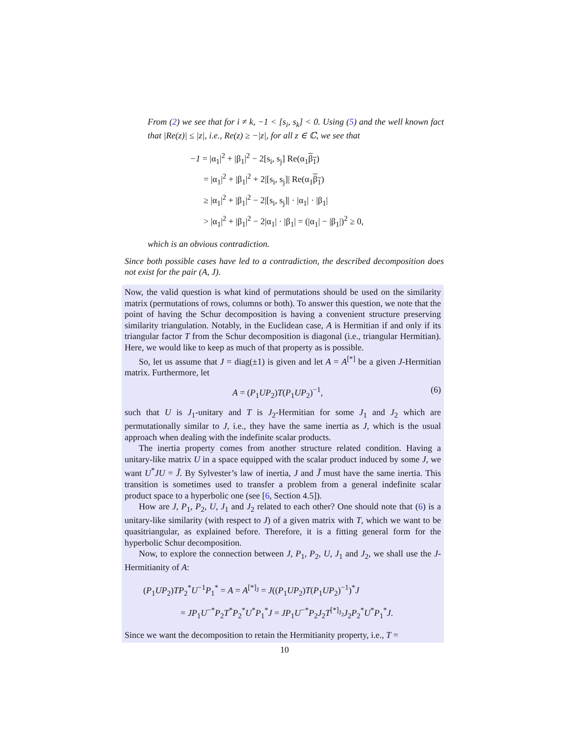From (2) we see that for i ≠ k, −1 < [s<sub>i</sub>, s<sub>k</sub>] < 0. Using (5) and the well known fact that |Re(z)| ≤ |z|, i.e., Re(z) ≥ −|z|, for all z ∈ ℂ, we see that
−1 = |α<sub>1</sub>|<sup>2</sup> + |β<sub>1</sub>|<sup>2</sup> − 2[s<sub>i</sub>, s<sub>j</sub>] Re(α<sub>1</sub>β<sub>1</sub>)
= |α<sub>1</sub>|<sup>2</sup> + |β<sub>1</sub>|<sup>2</sup> + 2|[s<sub>i</sub>, s<sub>j</sub>]| Re(α<sub>1</sub>β<sub>1</sub>)
≥ |α<sub>1</sub>|<sup>2</sup> + |β<sub>1</sub>|<sup>2</sup> − 2|[s<sub>i</sub>, s<sub>j</sub>]| · |α<sub>1</sub>| · |β<sub>1</sub>|
> |α<sub>1</sub>|<sup>2</sup> + |β<sub>1</sub>|<sup>2</sup> − 2|α<sub>1</sub>| · |β<sub>1</sub>| = (|α<sub>1</sub>| − |β<sub>1</sub>|)<sup>2</sup> ≥ 0,
which is an obvious contradiction.
Since both possible cases have led to a contradiction, the described decomposition does not exist for the pair (A, J).
Now, the valid question is what kind of permutations should be used on the similarity matrix (permutations of rows, columns or both). To answer this question, we note that the point of having the Schur decomposition is having a convenient structure preserving similarity triangulation. Notably, in the Euclidean case, A is Hermitian if and only if its triangular factor T from the Schur decomposition is diagonal (i.e., triangular Hermitian). Here, we would like to keep as much of that property as is possible.
So, let us assume that J = diag(±1) is given and let A = A<sup>[*]</sup> be a given J-Hermitian matrix. Furthermore, let
A = (P<sub>1</sub>UP<sub>2</sub>)T(P<sub>1</sub>UP<sub>2</sub>)<sup>−1</sup>, (6)
such that U is J<sub>1</sub>-unitary and T is J<sub>2</sub>-Hermitian for some J<sub>1</sub> and J<sub>2</sub> which are permutationally similar to J, i.e., they have the same inertia as J, which is the usual approach when dealing with the indefinite scalar products.
The inertia property comes from another structure related condition. Having a unitary-like matrix U in a space equipped with the scalar product induced by some J, we want U<sup>*</sup>JU = J̃. By Sylvester’s law of inertia, J and J̃ must have the same inertia. This transition is sometimes used to transfer a problem from a general indefinite scalar product space to a hyperbolic one (see [6, Section 4.5]).
How are J, P<sub>1</sub>, P<sub>2</sub>, U, J<sub>1</sub> and J<sub>2</sub> related to each other? One should note that (6) is a unitary-like similarity (with respect to J) of a given matrix with T, which we want to be quasitriangular, as explained before. Therefore, it is a fitting general form for the hyperbolic Schur decomposition.
Now, to explore the connection between J, P<sub>1</sub>, P<sub>2</sub>, U, J<sub>1</sub> and J<sub>2</sub>, we shall use the J-Hermitianity of A:
(P<sub>1</sub>UP<sub>2</sub>)TP<sub>2</sub><sup>*</sup>U<sup>−1</sup>P<sub>1</sub><sup>*</sup> = A = A<sup>[*]<sub>J</sub></sup> = J((P<sub>1</sub>UP<sub>2</sub>)T(P<sub>1</sub>UP<sub>2</sub>)<sup>−1</sup>)<sup>*</sup>J
= JP<sub>1</sub>U<sup>−*</sup>P<sub>2</sub>T<sup>*</sup>P<sub>2</sub><sup>*</sup>U<sup>*</sup>P<sub>1</sub><sup>*</sup>J = JP<sub>1</sub>U<sup>−*</sup>P<sub>2</sub>J<sub>2</sub>T<sup>[*]<sub>J<sub>2</sub></sub></sup>J<sub>2</sub>P<sub>2</sub><sup>*</sup>U<sup>*</sup>P<sub>1</sub><sup>*</sup>J.
Since we want the decomposition to retain the Hermitianity property, i.e., T =
10